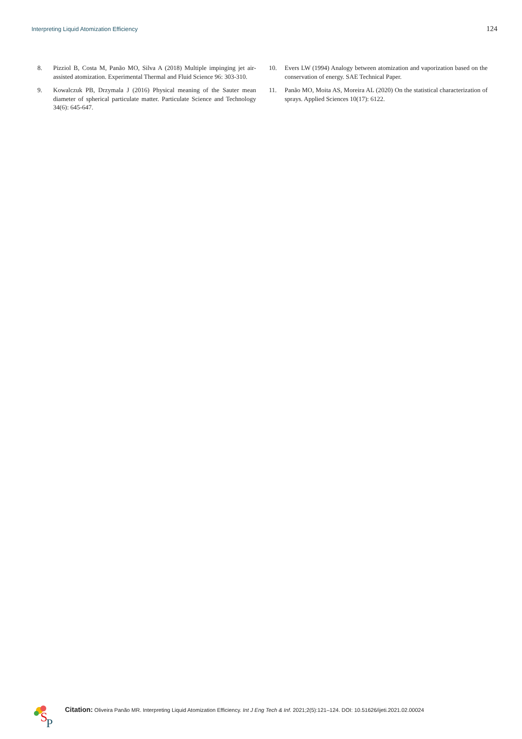Interpreting Liquid Atomization Efficiency 124
8. Pizziol B, Costa M, Panão MO, Silva A (2018) Multiple impinging jet air-assisted atomization. Experimental Thermal and Fluid Science 96: 303-310.
9. Kowalczuk PB, Drzymala J (2016) Physical meaning of the Sauter mean diameter of spherical particulate matter. Particulate Science and Technology 34(6): 645-647.
10. Evers LW (1994) Analogy between atomization and vaporization based on the conservation of energy. SAE Technical Paper.
11. Panão MO, Moita AS, Moreira AL (2020) On the statistical characterization of sprays. Applied Sciences 10(17): 6122.
S
P
Citation: Oliveira Panão MR. Interpreting Liquid Atomization Efficiency. Int J Eng Tech & Inf. 2021;2(5):121–124. DOI: 10.51626/ijeti.2021.02.00024